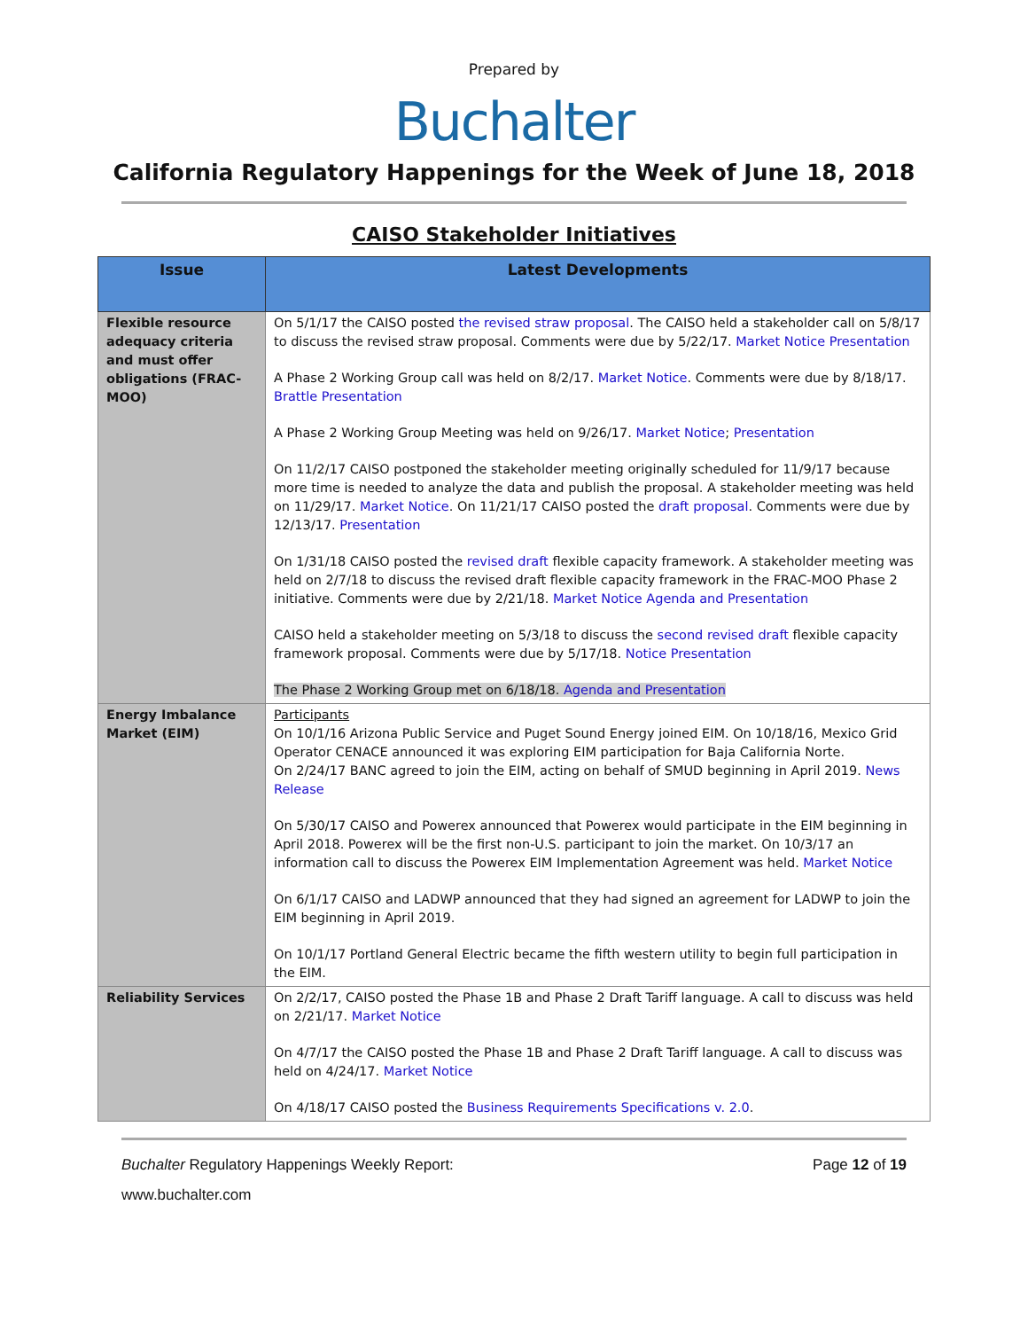Prepared by
Buchalter
California Regulatory Happenings for the Week of June 18, 2018
CAISO Stakeholder Initiatives
| Issue | Latest Developments |
| --- | --- |
| Flexible resource adequacy criteria and must offer obligations (FRAC-MOO) | On 5/1/17 the CAISO posted the revised straw proposal . The CAISO held a stakeholder call on 5/8/17 to discuss the revised straw proposal. Comments were due by 5/22/17. Market Notice Presentation A Phase 2 Working Group call was held on 8/2/17. Market Notice . Comments were due by 8/18/17. Brattle Presentation A Phase 2 Working Group Meeting was held on 9/26/17. Market Notice ; Presentation On 11/2/17 CAISO postponed the stakeholder meeting originally scheduled for 11/9/17 because more time is needed to analyze the data and publish the proposal. A stakeholder meeting was held on 11/29/17. Market Notice . On 11/21/17 CAISO posted the draft proposal . Comments were due by 12/13/17. Presentation On 1/31/18 CAISO posted the revised draft flexible capacity framework. A stakeholder meeting was held on 2/7/18 to discuss the revised draft flexible capacity framework in the FRAC-MOO Phase 2 initiative. Comments were due by 2/21/18. Market Notice Agenda and Presentation CAISO held a stakeholder meeting on 5/3/18 to discuss the second revised draft flexible capacity framework proposal. Comments were due by 5/17/18. Notice Presentation The Phase 2 Working Group met on 6/18/18. Agenda and Presentation |
| Energy Imbalance Market (EIM) | Participants On 10/1/16 Arizona Public Service and Puget Sound Energy joined EIM. On 10/18/16, Mexico Grid Operator CENACE announced it was exploring EIM participation for Baja California Norte. On 2/24/17 BANC agreed to join the EIM, acting on behalf of SMUD beginning in April 2019. News Release On 5/30/17 CAISO and Powerex announced that Powerex would participate in the EIM beginning in April 2018. Powerex will be the first non-U.S. participant to join the market. On 10/3/17 an information call to discuss the Powerex EIM Implementation Agreement was held. Market Notice On 6/1/17 CAISO and LADWP announced that they had signed an agreement for LADWP to join the EIM beginning in April 2019. On 10/1/17 Portland General Electric became the fifth western utility to begin full participation in the EIM. |
| Reliability Services | On 2/2/17, CAISO posted the Phase 1B and Phase 2 Draft Tariff language. A call to discuss was held on 2/21/17. Market Notice On 4/7/17 the CAISO posted the Phase 1B and Phase 2 Draft Tariff language. A call to discuss was held on 4/24/17. Market Notice On 4/18/17 CAISO posted the Business Requirements Specifications v. 2.0 . |
Buchalter Regulatory Happenings Weekly Report: Page 12 of 19
www.buchalter.com